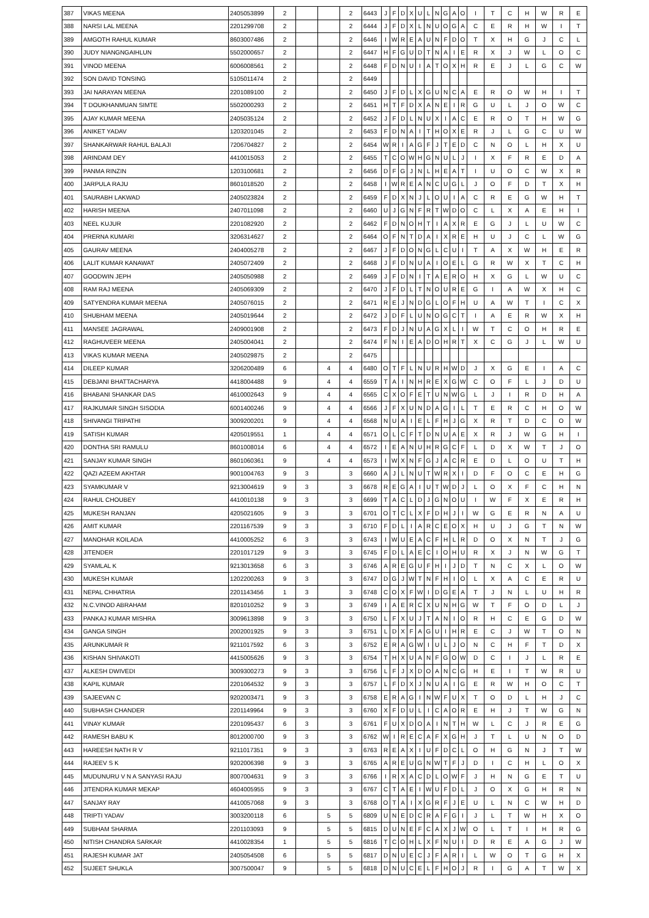| 387 | VIKAS MEENA | 2405053899 | 2 | | | 2 | 6443 | J | F | D | X | U | L | N | G | A | O | I | T | C | H | W | R | E |
| 388 | NARSI LAL MEENA | 2201299708 | 2 | | | 2 | 6444 | J | F | D | X | L | N | U | O | G | A | C | E | R | H | W | I | T |
| 389 | AMGOTH RAHUL KUMAR | 8603007486 | 2 | | | 2 | 6446 | I | W | R | E | A | U | N | F | D | O | T | X | H | G | J | C | L |
| 390 | JUDY NIANGNGAIHLUN | 5502000657 | 2 | | | 2 | 6447 | H | F | G | U | D | T | N | A | I | E | R | X | J | W | L | O | C |
| 391 | VINOD MEENA | 6006008561 | 2 | | | 2 | 6448 | F | D | N | U | I | A | T | O | X | H | R | E | J | L | G | C | W |
| 392 | SON DAVID TONSING | 5105011474 | 2 | | | 2 | 6449 | | | | | | | | | | | | | | | | | |
| 393 | JAI NARAYAN MEENA | 2201089100 | 2 | | | 2 | 6450 | J | F | D | L | X | G | U | N | C | A | E | R | O | W | H | I | T |
| 394 | T DOUKHANMUAN SIMTE | 5502000293 | 2 | | | 2 | 6451 | H | T | F | D | X | A | N | E | I | R | G | U | L | J | O | W | C |
| 395 | AJAY KUMAR MEENA | 2405035124 | 2 | | | 2 | 6452 | J | F | D | L | N | U | X | I | A | C | E | R | O | T | H | W | G |
| 396 | ANIKET YADAV | 1203201045 | 2 | | | 2 | 6453 | F | D | N | A | I | T | H | O | X | E | R | J | L | G | C | U | W |
| 397 | SHANKARWAR RAHUL BALAJI | 7206704827 | 2 | | | 2 | 6454 | W | R | I | A | G | F | J | T | E | D | C | N | O | L | H | X | U |
| 398 | ARINDAM DEY | 4410015053 | 2 | | | 2 | 6455 | T | C | O | W | H | G | N | U | L | J | I | X | F | R | E | D | A |
| 399 | PANMA RINZIN | 1203100681 | 2 | | | 2 | 6456 | D | F | G | J | N | L | H | E | A | T | I | U | O | C | W | X | R |
| 400 | JARPULA RAJU | 8601018520 | 2 | | | 2 | 6458 | I | W | R | E | A | N | C | U | G | L | J | O | F | D | T | X | H |
| 401 | SAURABH LAKWAD | 2405023824 | 2 | | | 2 | 6459 | F | D | X | N | J | L | O | U | I | A | C | R | E | G | W | H | T |
| 402 | HARISH MEENA | 2407011098 | 2 | | | 2 | 6460 | U | J | G | N | F | R | T | W | D | O | C | L | X | A | E | H | I |
| 403 | NEEL KUJUR | 2201082920 | 2 | | | 2 | 6462 | F | D | N | O | H | T | I | A | X | R | E | G | J | L | U | W | C |
| 404 | PRERNA KUMARI | 3206314627 | 2 | | | 2 | 6464 | O | F | N | T | D | A | I | X | R | E | H | U | J | C | L | W | G |
| 405 | GAURAV MEENA | 2404005278 | 2 | | | 2 | 6467 | J | F | D | O | N | G | L | C | U | I | T | A | X | W | H | E | R |
| 406 | LALIT KUMAR KANAWAT | 2405072409 | 2 | | | 2 | 6468 | J | F | D | N | U | A | I | O | E | L | G | R | W | X | T | C | H |
| 407 | GOODWIN JEPH | 2405050988 | 2 | | | 2 | 6469 | J | F | D | N | I | T | A | E | R | O | H | X | G | L | W | U | C |
| 408 | RAM RAJ MEENA | 2405069309 | 2 | | | 2 | 6470 | J | F | D | L | T | N | O | U | R | E | G | I | A | W | X | H | C |
| 409 | SATYENDRA KUMAR MEENA | 2405076015 | 2 | | | 2 | 6471 | R | E | J | N | D | G | L | O | F | H | U | A | W | T | I | C | X |
| 410 | SHUBHAM MEENA | 2405019644 | 2 | | | 2 | 6472 | J | D | F | L | U | N | O | G | C | T | I | A | E | R | W | X | H |
| 411 | MANSEE JAGRAWAL | 2409001908 | 2 | | | 2 | 6473 | F | D | J | N | U | A | G | X | L | I | W | T | C | O | H | R | E |
| 412 | RAGHUVEER MEENA | 2405004041 | 2 | | | 2 | 6474 | F | N | I | E | A | D | O | H | R | T | X | C | G | J | L | W | U |
| 413 | VIKAS KUMAR MEENA | 2405029875 | 2 | | | 2 | 6475 | | | | | | | | | | | | | | | | | |
| 414 | DILEEP KUMAR | 3206200489 | 6 | | 4 | 4 | 6480 | O | T | F | L | N | U | R | H | W | D | J | X | G | E | I | A | C |
| 415 | DEBJANI BHATTACHARYA | 4418004488 | 9 | | 4 | 4 | 6559 | T | A | I | N | H | R | E | X | G | W | C | O | F | L | J | D | U |
| 416 | BHABANI SHANKAR DAS | 4610002643 | 9 | | 4 | 4 | 6565 | C | X | O | F | E | T | U | N | W | G | L | J | I | R | D | H | A |
| 417 | RAJKUMAR SINGH SISODIA | 6001400246 | 9 | | 4 | 4 | 6566 | J | F | X | U | N | D | A | G | I | L | T | E | R | C | H | O | W |
| 418 | SHIVANGI TRIPATHI | 3009200201 | 9 | | 4 | 4 | 6568 | N | U | A | I | E | L | F | H | J | G | X | R | T | D | C | O | W |
| 419 | SATISH KUMAR | 4205019551 | 1 | | 4 | 4 | 6571 | O | L | C | F | T | D | N | U | A | E | X | R | J | W | G | H | I |
| 420 | DONTHA SRI RAMULU | 8601008014 | 6 | | 4 | 4 | 6572 | I | E | A | N | U | H | R | G | C | F | L | D | X | W | T | J | O |
| 421 | SANJAY KUMAR SINGH | 8601060361 | 9 | | 4 | 4 | 6573 | I | W | X | N | F | G | J | A | C | R | E | D | L | O | U | T | H |
| 422 | QAZI AZEEM AKHTAR | 9001004763 | 9 | 3 | | 3 | 6660 | A | J | L | N | U | T | W | R | X | I | D | F | O | C | E | H | G |
| 423 | SYAMKUMAR V | 9213004619 | 9 | 3 | | 3 | 6678 | R | E | G | A | I | U | T | W | D | J | L | O | X | F | C | H | N |
| 424 | RAHUL CHOUBEY | 4410010138 | 9 | 3 | | 3 | 6699 | T | A | C | L | D | J | G | N | O | U | I | W | F | X | E | R | H |
| 425 | MUKESH RANJAN | 4205021605 | 9 | 3 | | 3 | 6701 | O | T | C | L | X | F | D | H | J | I | W | G | E | R | N | A | U |
| 426 | AMIT KUMAR | 2201167539 | 9 | 3 | | 3 | 6710 | F | D | L | I | A | R | C | E | O | X | H | U | J | G | T | N | W |
| 427 | MANOHAR KOILADA | 4410005252 | 6 | 3 | | 3 | 6743 | I | W | U | E | A | C | F | H | L | R | D | O | X | N | T | J | G |
| 428 | JITENDER | 2201017129 | 9 | 3 | | 3 | 6745 | F | D | L | A | E | C | I | O | H | U | R | X | J | N | W | G | T |
| 429 | SYAMLAL K | 9213013658 | 6 | 3 | | 3 | 6746 | A | R | E | G | U | F | H | I | J | D | T | N | C | X | L | O | W |
| 430 | MUKESH KUMAR | 1202200263 | 9 | 3 | | 3 | 6747 | D | G | J | W | T | N | F | H | I | O | L | X | A | C | E | R | U |
| 431 | NEPAL CHHATRIA | 2201143456 | 1 | 3 | | 3 | 6748 | C | O | X | F | W | I | D | G | E | A | T | J | N | L | U | H | R |
| 432 | N.C.VINOD ABRAHAM | 8201010252 | 9 | 3 | | 3 | 6749 | I | A | E | R | C | X | U | N | H | G | W | T | F | O | D | L | J |
| 433 | PANKAJ KUMAR MISHRA | 3009613898 | 9 | 3 | | 3 | 6750 | L | F | X | U | J | T | A | N | I | O | R | H | C | E | G | D | W |
| 434 | GANGA SINGH | 2002001925 | 9 | 3 | | 3 | 6751 | L | D | X | F | A | G | U | I | H | R | E | C | J | W | T | O | N |
| 435 | ARUNKUMAR R | 9211017592 | 6 | 3 | | 3 | 6752 | E | R | A | G | W | I | U | L | J | O | N | C | H | F | T | D | X |
| 436 | KISHAN SHIVAKOTI | 4415005626 | 9 | 3 | | 3 | 6754 | T | H | X | U | A | N | F | G | O | W | D | C | I | J | L | R | E |
| 437 | ALKESH DWIVEDI | 3009300273 | 9 | 3 | | 3 | 6756 | L | F | J | X | D | O | A | N | C | G | H | E | I | T | W | R | U |
| 438 | KAPIL KUMAR | 2201064532 | 9 | 3 | | 3 | 6757 | L | F | D | X | J | N | U | A | I | G | E | R | W | H | O | C | T |
| 439 | SAJEEVAN C | 9202003471 | 9 | 3 | | 3 | 6758 | E | R | A | G | I | N | W | F | U | X | T | O | D | L | H | J | C |
| 440 | SUBHASH CHANDER | 2201149964 | 9 | 3 | | 3 | 6760 | X | F | D | U | L | I | C | A | O | R | E | H | J | T | W | G | N |
| 441 | VINAY KUMAR | 2201095437 | 6 | 3 | | 3 | 6761 | F | U | X | D | O | A | I | N | T | H | W | L | C | J | R | E | G |
| 442 | RAMESH BABU K | 8012000700 | 9 | 3 | | 3 | 6762 | W | I | R | E | C | A | F | X | G | H | J | T | L | U | N | O | D |
| 443 | HAREESH NATH R V | 9211017351 | 9 | 3 | | 3 | 6763 | R | E | A | X | I | U | F | D | C | L | O | H | G | N | J | T | W |
| 444 | RAJEEV S K | 9202006398 | 9 | 3 | | 3 | 6765 | A | R | E | U | G | N | W | T | F | J | D | I | C | H | L | O | X |
| 445 | MUDUNURU V N A SANYASI RAJU | 8007004631 | 9 | 3 | | 3 | 6766 | I | R | X | A | C | D | L | O | W | F | J | H | N | G | E | T | U |
| 446 | JITENDRA KUMAR MEKAP | 4604005955 | 9 | 3 | | 3 | 6767 | C | T | A | E | I | W | U | F | D | L | J | O | X | G | H | R | N |
| 447 | SANJAY RAY | 4410057068 | 9 | 3 | | 3 | 6768 | O | T | A | I | X | G | R | F | J | E | U | L | N | C | W | H | D |
| 448 | TRIPTI YADAV | 3003200118 | 6 | | 5 | 5 | 6809 | U | N | E | D | C | R | A | F | G | I | J | L | T | W | H | X | O |
| 449 | SUBHAM SHARMA | 2201103093 | 9 | | 5 | 5 | 6815 | D | U | N | E | F | C | A | X | J | W | O | L | T | I | H | R | G |
| 450 | NITISH CHANDRA SARKAR | 4410028354 | 1 | | 5 | 5 | 6816 | T | C | O | H | L | X | F | N | U | I | D | R | E | A | G | J | W |
| 451 | RAJESH KUMAR JAT | 2405054508 | 6 | | 5 | 5 | 6817 | D | N | U | E | C | J | F | A | R | I | L | W | O | T | G | H | X |
| 452 | SUJEET SHUKLA | 3007500047 | 9 | | 5 | 5 | 6818 | D | N | U | C | E | L | F | H | O | J | R | I | G | A | T | W | X |